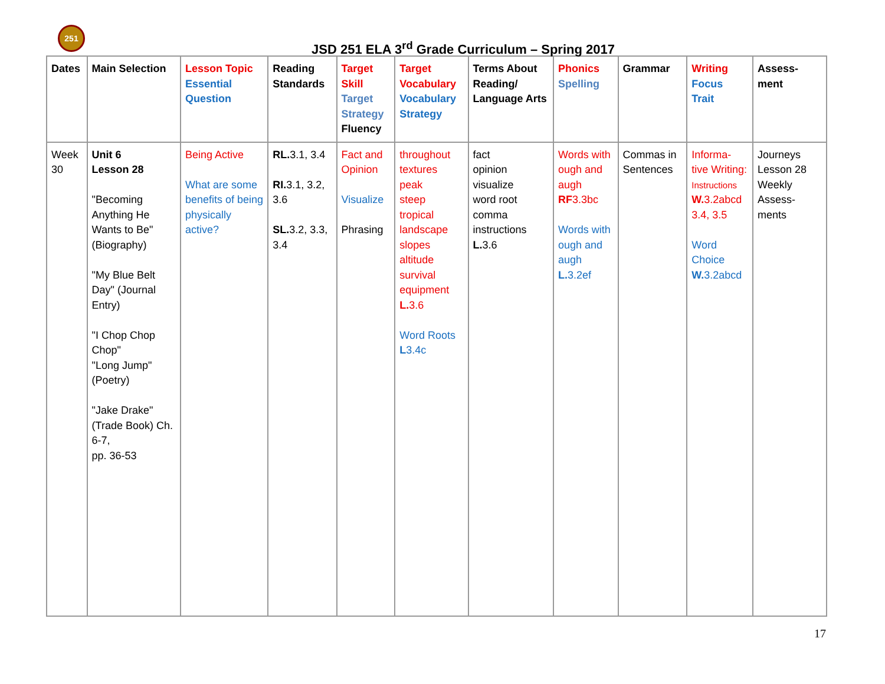251
JSD 251 ELA 3<sup>rd</sup> Grade Curriculum – Spring 2017
| Dates | Main Selection | Lesson Topic Essential Question | Reading Standards | Target Skill Target Strategy Fluency | Target Vocabulary Vocabulary Strategy | Terms About Reading/ Language Arts | Phonics Spelling | Grammar | Writing Focus Trait | Assess- ment |
| --- | --- | --- | --- | --- | --- | --- | --- | --- | --- | --- |
| Week 30 | Unit 6 Lesson 28 "Becoming Anything He Wants to Be" (Biography) "My Blue Belt Day" (Journal Entry) "I Chop Chop Chop" "Long Jump" (Poetry) "Jake Drake" (Trade Book) Ch. 6-7, pp. 36-53 | Being Active What are some benefits of being physically active? | RL. 3.1, 3.4 RI. 3.1, 3.2, 3.6 SL. 3.2, 3.3, 3.4 | Fact and Opinion Visualize Phrasing | throughout textures peak steep tropical landscape slopes altitude survival equipment L. 3.6 Word Roots L 3.4c | fact opinion visualize word root comma instructions L. 3.6 | Words with ough and augh RF 3.3bc Words with ough and augh L. 3.2ef | Commas in Sentences | Informa- tive Writing: Instructions W. 3.2abcd 3.4, 3.5 Word Choice W. 3.2abcd | Journeys Lesson 28 Weekly Assess- ments |
17